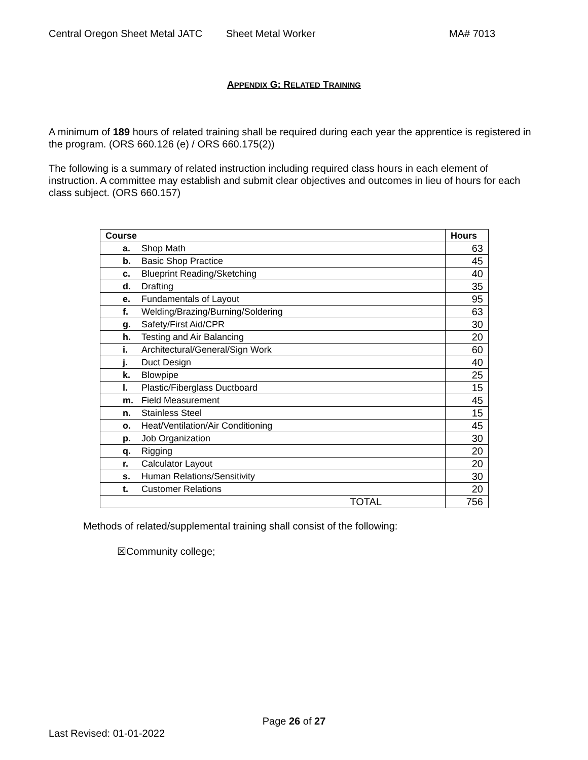Central Oregon Sheet Metal JATC Sheet Metal Worker MA# 7013
APPENDIX G: RELATED TRAINING
A minimum of 189 hours of related training shall be required during each year the apprentice is registered in the program. (ORS 660.126 (e) / ORS 660.175(2))
The following is a summary of related instruction including required class hours in each element of instruction. A committee may establish and submit clear objectives and outcomes in lieu of hours for each class subject. (ORS 660.157)
| Course | Hours |
| --- | --- |
| a. Shop Math | 63 |
| b. Basic Shop Practice | 45 |
| c. Blueprint Reading/Sketching | 40 |
| d. Drafting | 35 |
| e. Fundamentals of Layout | 95 |
| f. Welding/Brazing/Burning/Soldering | 63 |
| g. Safety/First Aid/CPR | 30 |
| h. Testing and Air Balancing | 20 |
| i. Architectural/General/Sign Work | 60 |
| j. Duct Design | 40 |
| k. Blowpipe | 25 |
| l. Plastic/Fiberglass Ductboard | 15 |
| m. Field Measurement | 45 |
| n. Stainless Steel | 15 |
| o. Heat/Ventilation/Air Conditioning | 45 |
| p. Job Organization | 30 |
| q. Rigging | 20 |
| r. Calculator Layout | 20 |
| s. Human Relations/Sensitivity | 30 |
| t. Customer Relations | 20 |
| TOTAL | 756 |
Methods of related/supplemental training shall consist of the following:
☒Community college;
Page 26 of 27
Last Revised: 01-01-2022